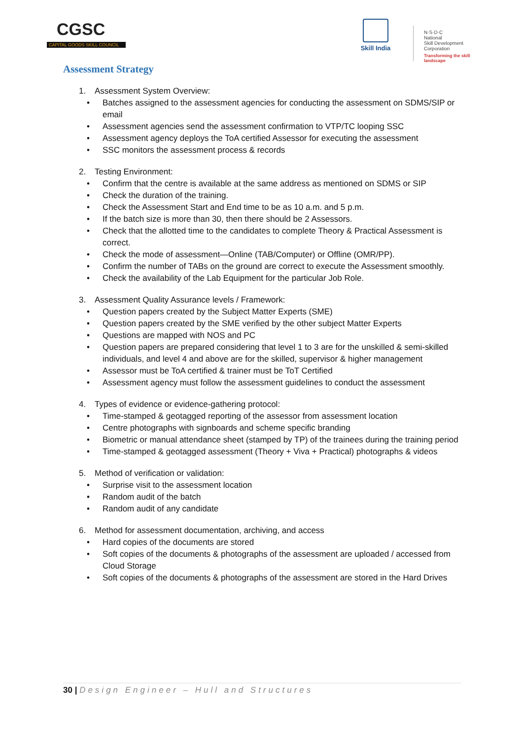CGSC
CAPITAL GOODS SKILL COUNCIL
Skill India
N·S·D·C
National
Skill Development
Corporation
Transforming the skill landscape
Assessment Strategy
1. Assessment System Overview:
• Batches assigned to the assessment agencies for conducting the assessment on SDMS/SIP or email
• Assessment agencies send the assessment confirmation to VTP/TC looping SSC
• Assessment agency deploys the ToA certified Assessor for executing the assessment
• SSC monitors the assessment process & records
2. Testing Environment:
• Confirm that the centre is available at the same address as mentioned on SDMS or SIP
• Check the duration of the training.
• Check the Assessment Start and End time to be as 10 a.m. and 5 p.m.
• If the batch size is more than 30, then there should be 2 Assessors.
• Check that the allotted time to the candidates to complete Theory & Practical Assessment is correct.
• Check the mode of assessment—Online (TAB/Computer) or Offline (OMR/PP).
• Confirm the number of TABs on the ground are correct to execute the Assessment smoothly.
• Check the availability of the Lab Equipment for the particular Job Role.
3. Assessment Quality Assurance levels / Framework:
• Question papers created by the Subject Matter Experts (SME)
• Question papers created by the SME verified by the other subject Matter Experts
• Questions are mapped with NOS and PC
• Question papers are prepared considering that level 1 to 3 are for the unskilled & semi-skilled individuals, and level 4 and above are for the skilled, supervisor & higher management
• Assessor must be ToA certified & trainer must be ToT Certified
• Assessment agency must follow the assessment guidelines to conduct the assessment
4. Types of evidence or evidence-gathering protocol:
• Time-stamped & geotagged reporting of the assessor from assessment location
• Centre photographs with signboards and scheme specific branding
• Biometric or manual attendance sheet (stamped by TP) of the trainees during the training period
• Time-stamped & geotagged assessment (Theory + Viva + Practical) photographs & videos
5. Method of verification or validation:
• Surprise visit to the assessment location
• Random audit of the batch
• Random audit of any candidate
6. Method for assessment documentation, archiving, and access
• Hard copies of the documents are stored
• Soft copies of the documents & photographs of the assessment are uploaded / accessed from Cloud Storage
• Soft copies of the documents & photographs of the assessment are stored in the Hard Drives
30 | Design Engineer – Hull and Structures